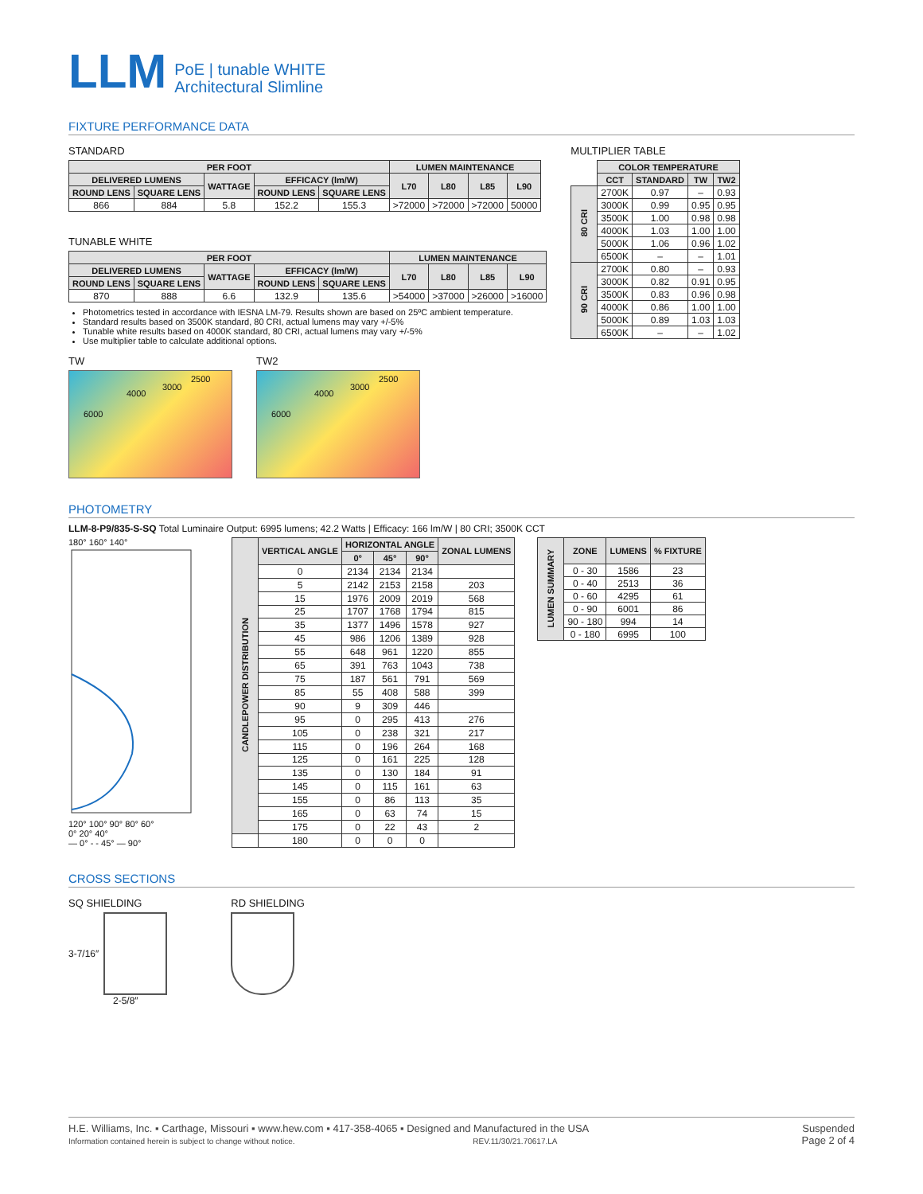LLM
PoE | tunable WHITE
Architectural Slimline
FIXTURE PERFORMANCE DATA
STANDARD
| PER FOOT | | | | | LUMEN MAINTENANCE | | | |
| --- | --- | --- | --- | --- | --- | --- | --- | --- |
| DELIVERED LUMENS | | WATTAGE | EFFICACY (lm/W) | | L70 | L80 | L85 | L90 |
| ROUND LENS | SQUARE LENS | | ROUND LENS | SQUARE LENS | | | | |
| 866 | 884 | 5.8 | 152.2 | 155.3 | >72000 | >72000 | >72000 | 50000 |
TUNABLE WHITE
| PER FOOT | | | | | LUMEN MAINTENANCE | | | |
| --- | --- | --- | --- | --- | --- | --- | --- | --- |
| DELIVERED LUMENS | | WATTAGE | EFFICACY (lm/W) | | L70 | L80 | L85 | L90 |
| ROUND LENS | SQUARE LENS | | ROUND LENS | SQUARE LENS | | | | |
| 870 | 888 | 6.6 | 132.9 | 135.6 | >54000 | >37000 | >26000 | >16000 |
Photometrics tested in accordance with IESNA LM-79. Results shown are based on 25ºC ambient temperature.
Standard results based on 3500K standard, 80 CRI, actual lumens may vary +/-5%
Tunable white results based on 4000K standard, 80 CRI, actual lumens may vary +/-5%
Use multiplier table to calculate additional options.
TW
6000
4000
3000
2500
TW2
6000
4000
3000
2500
MULTIPLIER TABLE
| | COLOR TEMPERATURE | | | |
| | CCT | STANDARD | TW | TW2 |
| 80 CRI | 2700K | 0.97 | – | 0.93 |
| | 3000K | 0.99 | 0.95 | 0.95 |
| | 3500K | 1.00 | 0.98 | 0.98 |
| | 4000K | 1.03 | 1.00 | 1.00 |
| | 5000K | 1.06 | 0.96 | 1.02 |
| | 6500K | – | – | 1.01 |
| 90 CRI | 2700K | 0.80 | – | 0.93 |
| | 3000K | 0.82 | 0.91 | 0.95 |
| | 3500K | 0.83 | 0.96 | 0.98 |
| | 4000K | 0.86 | 1.00 | 1.00 |
| | 5000K | 0.89 | 1.03 | 1.03 |
| | 6500K | – | – | 1.02 |
PHOTOMETRY
LLM-8-P9/835-S-SQ Total Luminaire Output: 6995 lumens; 42.2 Watts | Efficacy: 166 lm/W | 80 CRI; 3500K CCT
180° 160° 140°
120° 100° 90° 80° 60°
0° 20° 40°
— 0° - - 45° — 90°
| CANDLEPOWER DISTRIBUTION | VERTICAL ANGLE | HORIZONTAL ANGLE | | | ZONAL LUMENS |
| --- | --- | --- | --- | --- | --- |
| | | 0° | 45° | 90° | |
| | 0 | 2134 | 2134 | 2134 | |
| | 5 | 2142 | 2153 | 2158 | 203 |
| | 15 | 1976 | 2009 | 2019 | 568 |
| | 25 | 1707 | 1768 | 1794 | 815 |
| | 35 | 1377 | 1496 | 1578 | 927 |
| | 45 | 986 | 1206 | 1389 | 928 |
| | 55 | 648 | 961 | 1220 | 855 |
| | 65 | 391 | 763 | 1043 | 738 |
| | 75 | 187 | 561 | 791 | 569 |
| | 85 | 55 | 408 | 588 | 399 |
| | 90 | 9 | 309 | 446 | |
| | 95 | 0 | 295 | 413 | 276 |
| | 105 | 0 | 238 | 321 | 217 |
| | 115 | 0 | 196 | 264 | 168 |
| | 125 | 0 | 161 | 225 | 128 |
| | 135 | 0 | 130 | 184 | 91 |
| | 145 | 0 | 115 | 161 | 63 |
| | 155 | 0 | 86 | 113 | 35 |
| | 165 | 0 | 63 | 74 | 15 |
| | 175 | 0 | 22 | 43 | 2 |
| | 180 | 0 | 0 | 0 | |
| LUMEN SUMMARY | ZONE | LUMENS | % FIXTURE |
| --- | --- | --- | --- |
| | 0 - 30 | 1586 | 23 |
| | 0 - 40 | 2513 | 36 |
| | 0 - 60 | 4295 | 61 |
| | 0 - 90 | 6001 | 86 |
| | 90 - 180 | 994 | 14 |
| | 0 - 180 | 6995 | 100 |
CROSS SECTIONS
SQ SHIELDING
3-7/16″
2-5/8″
RD SHIELDING
H.E. Williams, Inc. ▪ Carthage, Missouri ▪ www.hew.com ▪ 417-358-4065 ▪ Designed and Manufactured in the USA
Information contained herein is subject to change without notice. REV.11/30/21.70617.LA
Suspended
Page 2 of 4